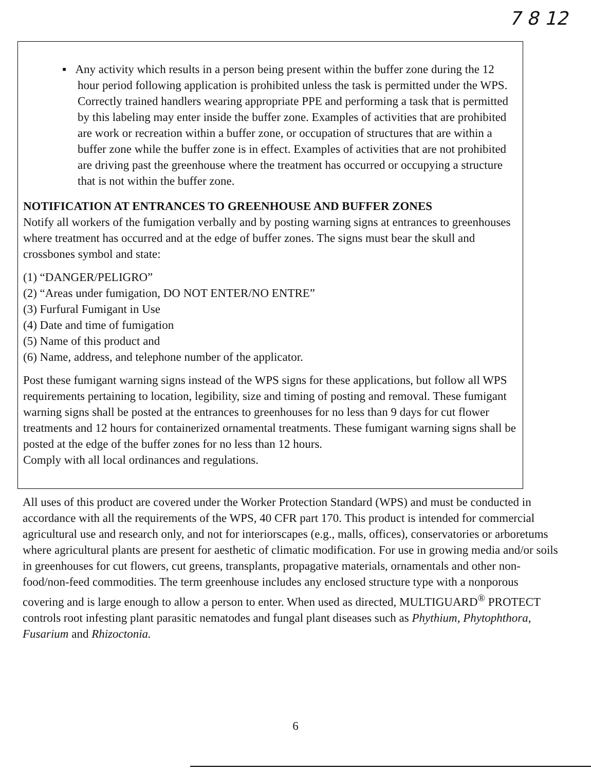7 8 12
▪ Any activity which results in a person being present within the buffer zone during the 12 hour period following application is prohibited unless the task is permitted under the WPS. Correctly trained handlers wearing appropriate PPE and performing a task that is permitted by this labeling may enter inside the buffer zone. Examples of activities that are prohibited are work or recreation within a buffer zone, or occupation of structures that are within a buffer zone while the buffer zone is in effect. Examples of activities that are not prohibited are driving past the greenhouse where the treatment has occurred or occupying a structure that is not within the buffer zone.
NOTIFICATION AT ENTRANCES TO GREENHOUSE AND BUFFER ZONES
Notify all workers of the fumigation verbally and by posting warning signs at entrances to greenhouses where treatment has occurred and at the edge of buffer zones. The signs must bear the skull and crossbones symbol and state:
(1) “DANGER/PELIGRO”
(2) “Areas under fumigation, DO NOT ENTER/NO ENTRE”
(3) Furfural Fumigant in Use
(4) Date and time of fumigation
(5) Name of this product and
(6) Name, address, and telephone number of the applicator.
Post these fumigant warning signs instead of the WPS signs for these applications, but follow all WPS requirements pertaining to location, legibility, size and timing of posting and removal. These fumigant warning signs shall be posted at the entrances to greenhouses for no less than 9 days for cut flower treatments and 12 hours for containerized ornamental treatments. These fumigant warning signs shall be posted at the edge of the buffer zones for no less than 12 hours.
Comply with all local ordinances and regulations.
All uses of this product are covered under the Worker Protection Standard (WPS) and must be conducted in accordance with all the requirements of the WPS, 40 CFR part 170. This product is intended for commercial agricultural use and research only, and not for interiorscapes (e.g., malls, offices), conservatories or arboretums where agricultural plants are present for aesthetic of climatic modification. For use in growing media and/or soils in greenhouses for cut flowers, cut greens, transplants, propagative materials, ornamentals and other non-food/non-feed commodities. The term greenhouse includes any enclosed structure type with a nonporous covering and is large enough to allow a person to enter. When used as directed, MULTIGUARD<sup>®</sup> PROTECT controls root infesting plant parasitic nematodes and fungal plant diseases such as Phythium, Phytophthora, Fusarium and Rhizoctonia.
6